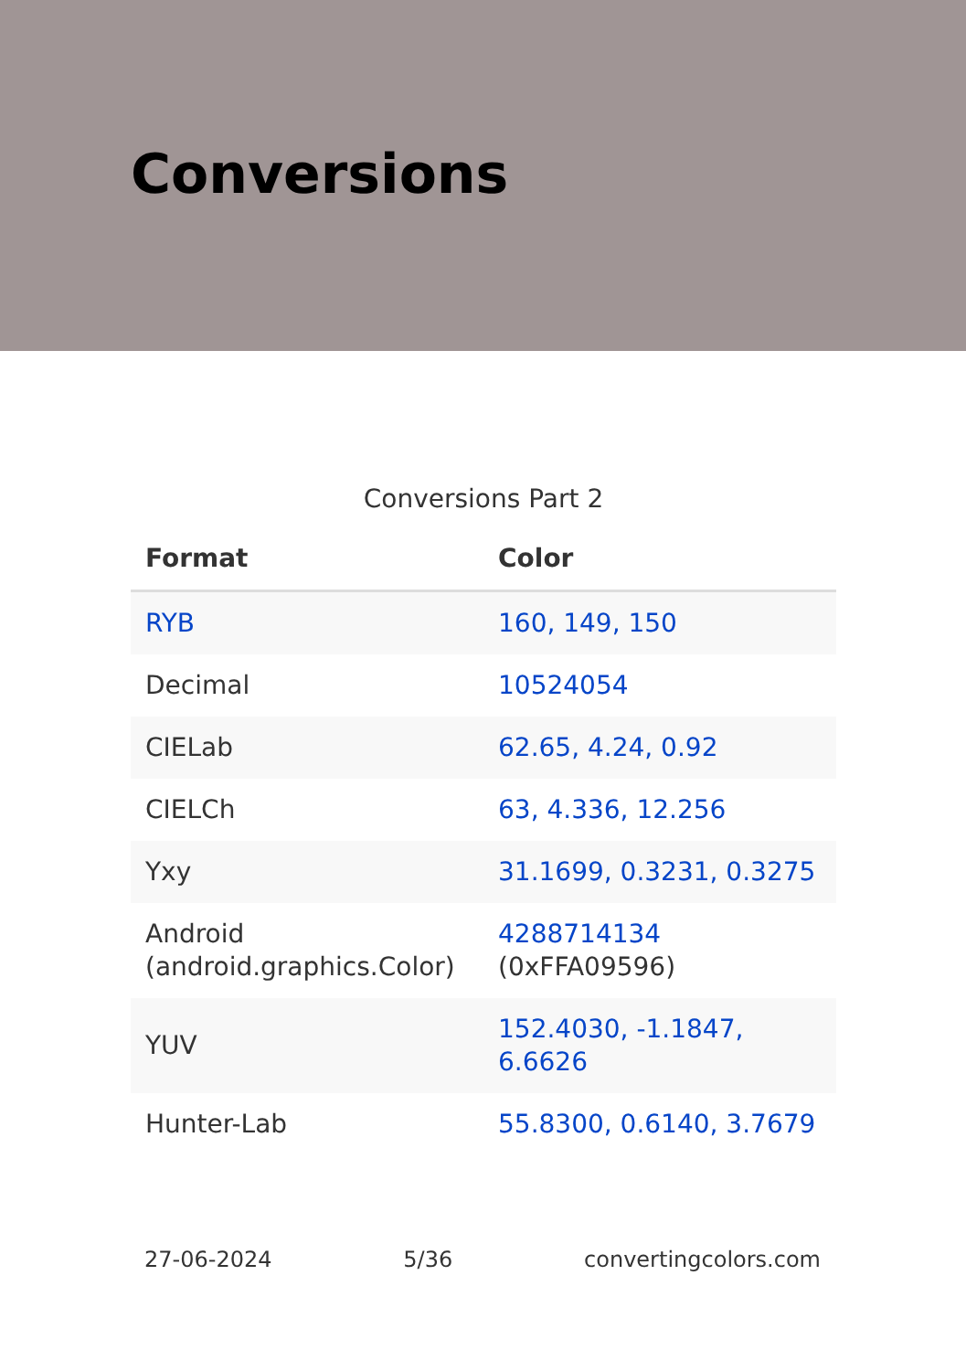Conversions
Conversions Part 2
| Format | Color |
| --- | --- |
| RYB | 160, 149, 150 |
| Decimal | 10524054 |
| CIELab | 62.65, 4.24, 0.92 |
| CIELCh | 63, 4.336, 12.256 |
| Yxy | 31.1699, 0.3231, 0.3275 |
| Android (android.graphics.Color) | 4288714134 (0xFFA09596) |
| YUV | 152.4030, -1.1847, 6.6626 |
| Hunter-Lab | 55.8300, 0.6140, 3.7679 |
27-06-2024 5/36 convertingcolors.com